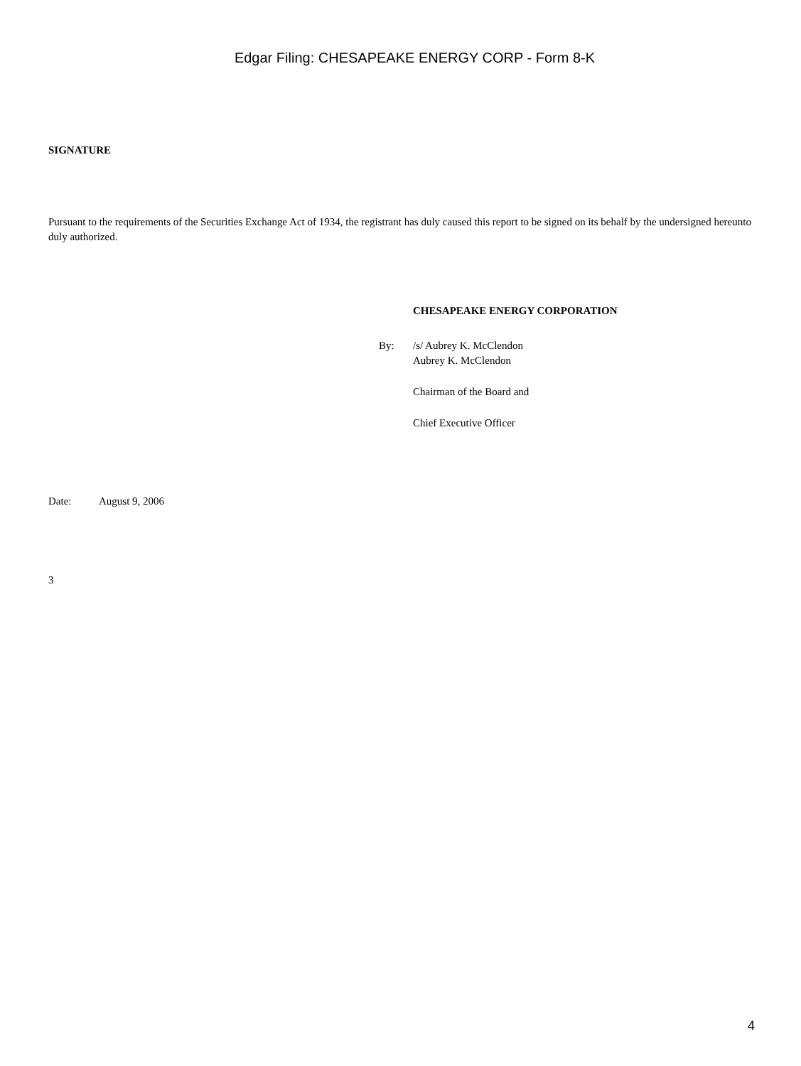Edgar Filing: CHESAPEAKE ENERGY CORP - Form 8-K
SIGNATURE
Pursuant to the requirements of the Securities Exchange Act of 1934, the registrant has duly caused this report to be signed on its behalf by the undersigned hereunto duly authorized.
CHESAPEAKE ENERGY CORPORATION
By: /s/ Aubrey K. McClendon
Aubrey K. McClendon
Chairman of the Board and
Chief Executive Officer
Date: August 9, 2006
3
4